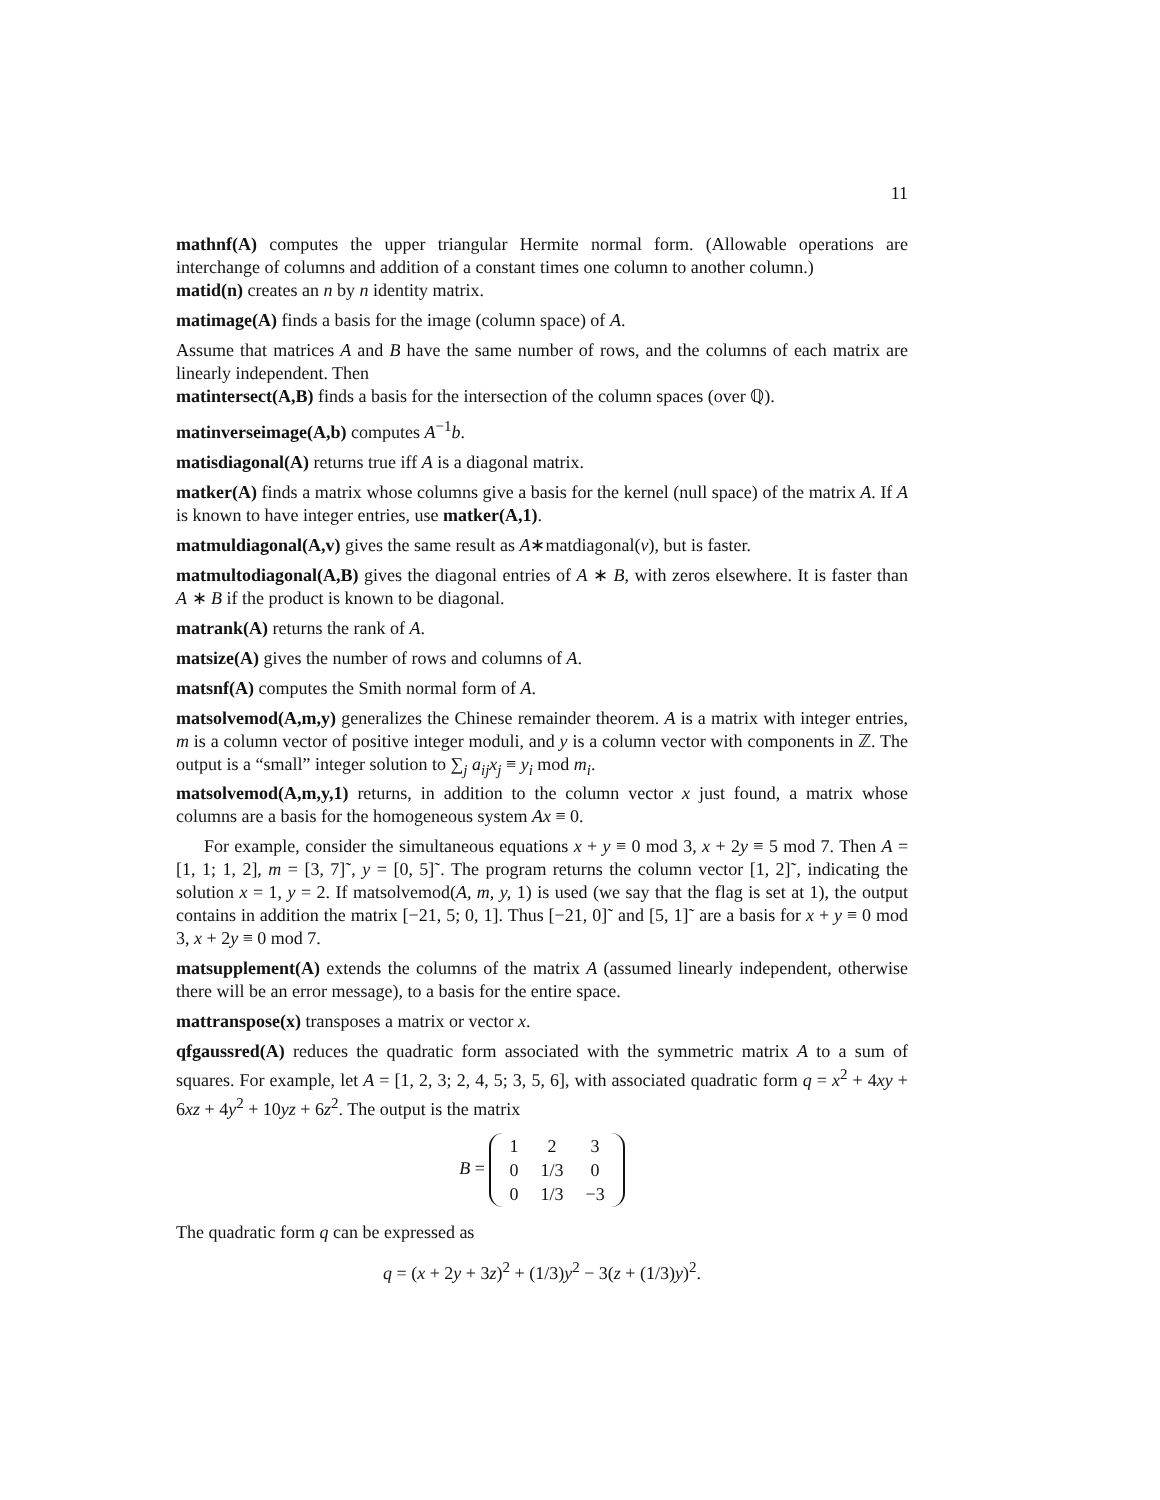11
mathnf(A) computes the upper triangular Hermite normal form. (Allowable operations are interchange of columns and addition of a constant times one column to another column.)
matid(n) creates an n by n identity matrix.
matimage(A) finds a basis for the image (column space) of A.
Assume that matrices A and B have the same number of rows, and the columns of each matrix are linearly independent. Then
matintersect(A,B) finds a basis for the intersection of the column spaces (over ℚ).
matinverseimage(A,b) computes A<sup>−1</sup>b.
matisdiagonal(A) returns true iff A is a diagonal matrix.
matker(A) finds a matrix whose columns give a basis for the kernel (null space) of the matrix A. If A is known to have integer entries, use matker(A,1).
matmuldiagonal(A,v) gives the same result as A∗matdiagonal(v), but is faster.
matmultodiagonal(A,B) gives the diagonal entries of A ∗ B, with zeros elsewhere. It is faster than A ∗ B if the product is known to be diagonal.
matrank(A) returns the rank of A.
matsize(A) gives the number of rows and columns of A.
matsnf(A) computes the Smith normal form of A.
matsolvemod(A,m,y) generalizes the Chinese remainder theorem. A is a matrix with integer entries, m is a column vector of positive integer moduli, and y is a column vector with components in ℤ. The output is a “small” integer solution to ∑<sub>j</sub> a<sub>ij</sub>x<sub>j</sub> ≡ y<sub>i</sub> mod m<sub>i</sub>.
matsolvemod(A,m,y,1) returns, in addition to the column vector x just found, a matrix whose columns are a basis for the homogeneous system Ax ≡ 0.
For example, consider the simultaneous equations x + y ≡ 0 mod 3, x + 2y ≡ 5 mod 7. Then A = [1, 1; 1, 2], m = [3, 7]˜, y = [0, 5]˜. The program returns the column vector [1, 2]˜, indicating the solution x = 1, y = 2. If matsolvemod(A, m, y, 1) is used (we say that the flag is set at 1), the output contains in addition the matrix [−21, 5; 0, 1]. Thus [−21, 0]˜ and [5, 1]˜ are a basis for x + y ≡ 0 mod 3, x + 2y ≡ 0 mod 7.
matsupplement(A) extends the columns of the matrix A (assumed linearly independent, otherwise there will be an error message), to a basis for the entire space.
mattranspose(x) transposes a matrix or vector x.
qfgaussred(A) reduces the quadratic form associated with the symmetric matrix A to a sum of squares. For example, let A = [1, 2, 3; 2, 4, 5; 3, 5, 6], with associated quadratic form q = x<sup>2</sup> + 4xy + 6xz + 4y<sup>2</sup> + 10yz + 6z<sup>2</sup>. The output is the matrix
B =
| 1 | 2 | 3 |
| 0 | 1/3 | 0 |
| 0 | 1/3 | −3 |
The quadratic form q can be expressed as
q = (x + 2y + 3z)<sup>2</sup> + (1/3)y<sup>2</sup> − 3(z + (1/3)y)<sup>2</sup>.